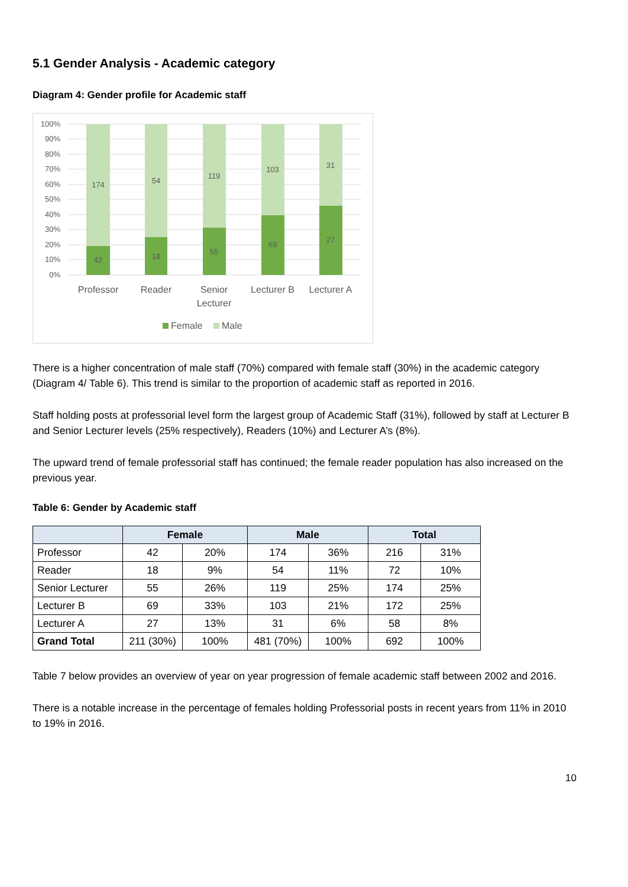5.1 Gender Analysis - Academic category
Diagram 4: Gender profile for Academic staff
100%
90%
80%
70%
60%
50%
40%
30%
20%
10%
0%
174
42
54
18
119
55
103
69
31
27
Professor
Reader
Senior
Lecturer
Lecturer B
Lecturer A
Female
Male
There is a higher concentration of male staff (70%) compared with female staff (30%) in the academic category (Diagram 4/ Table 6). This trend is similar to the proportion of academic staff as reported in 2016.
Staff holding posts at professorial level form the largest group of Academic Staff (31%), followed by staff at Lecturer B and Senior Lecturer levels (25% respectively), Readers (10%) and Lecturer A’s (8%).
The upward trend of female professorial staff has continued; the female reader population has also increased on the previous year.
Table 6: Gender by Academic staff
| | Female | | Male | | Total | |
| --- | --- | --- | --- | --- | --- | --- |
| Professor | 42 | 20% | 174 | 36% | 216 | 31% |
| Reader | 18 | 9% | 54 | 11% | 72 | 10% |
| Senior Lecturer | 55 | 26% | 119 | 25% | 174 | 25% |
| Lecturer B | 69 | 33% | 103 | 21% | 172 | 25% |
| Lecturer A | 27 | 13% | 31 | 6% | 58 | 8% |
| Grand Total | 211 (30%) | 100% | 481 (70%) | 100% | 692 | 100% |
Table 7 below provides an overview of year on year progression of female academic staff between 2002 and 2016.
There is a notable increase in the percentage of females holding Professorial posts in recent years from 11% in 2010 to 19% in 2016.
10